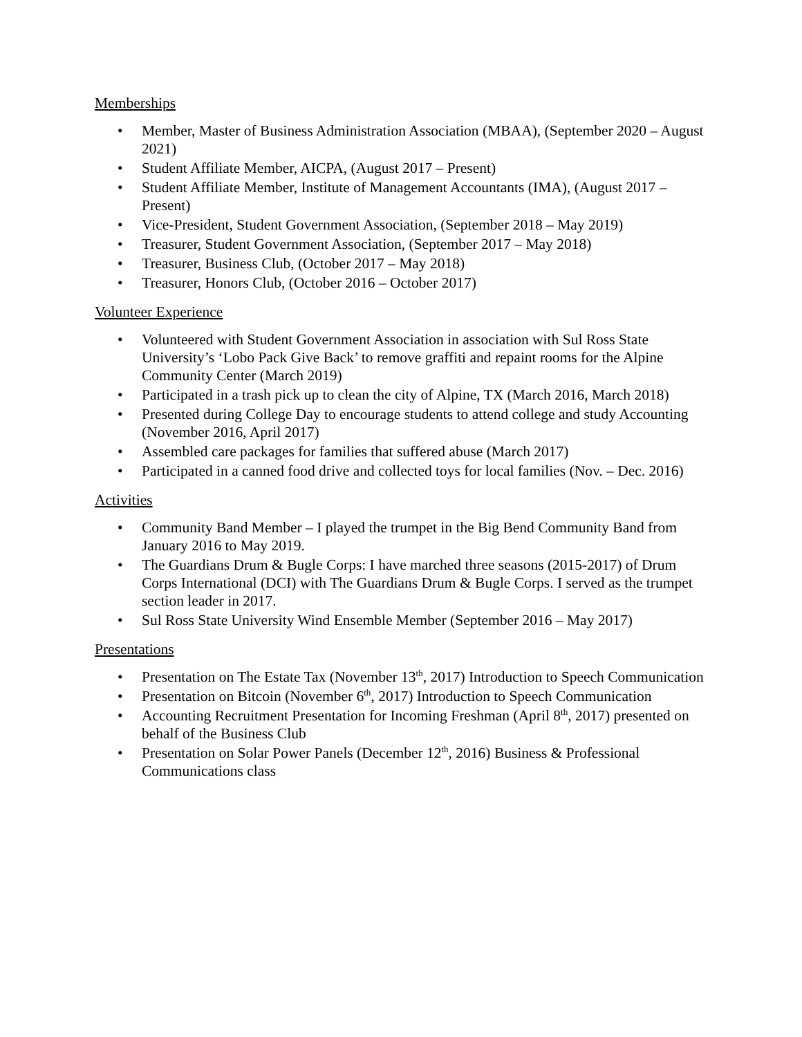Memberships
• Member, Master of Business Administration Association (MBAA), (September 2020 – August 2021)
• Student Affiliate Member, AICPA, (August 2017 – Present)
• Student Affiliate Member, Institute of Management Accountants (IMA), (August 2017 – Present)
• Vice-President, Student Government Association, (September 2018 – May 2019)
• Treasurer, Student Government Association, (September 2017 – May 2018)
• Treasurer, Business Club, (October 2017 – May 2018)
• Treasurer, Honors Club, (October 2016 – October 2017)
Volunteer Experience
• Volunteered with Student Government Association in association with Sul Ross State University’s ‘Lobo Pack Give Back’ to remove graffiti and repaint rooms for the Alpine Community Center (March 2019)
• Participated in a trash pick up to clean the city of Alpine, TX (March 2016, March 2018)
• Presented during College Day to encourage students to attend college and study Accounting (November 2016, April 2017)
• Assembled care packages for families that suffered abuse (March 2017)
• Participated in a canned food drive and collected toys for local families (Nov. – Dec. 2016)
Activities
• Community Band Member – I played the trumpet in the Big Bend Community Band from January 2016 to May 2019.
• The Guardians Drum & Bugle Corps: I have marched three seasons (2015-2017) of Drum Corps International (DCI) with The Guardians Drum & Bugle Corps. I served as the trumpet section leader in 2017.
• Sul Ross State University Wind Ensemble Member (September 2016 – May 2017)
Presentations
• Presentation on The Estate Tax (November 13<sup>th</sup>, 2017) Introduction to Speech Communication
• Presentation on Bitcoin (November 6<sup>th</sup>, 2017) Introduction to Speech Communication
• Accounting Recruitment Presentation for Incoming Freshman (April 8<sup>th</sup>, 2017) presented on behalf of the Business Club
• Presentation on Solar Power Panels (December 12<sup>th</sup>, 2016) Business & Professional Communications class